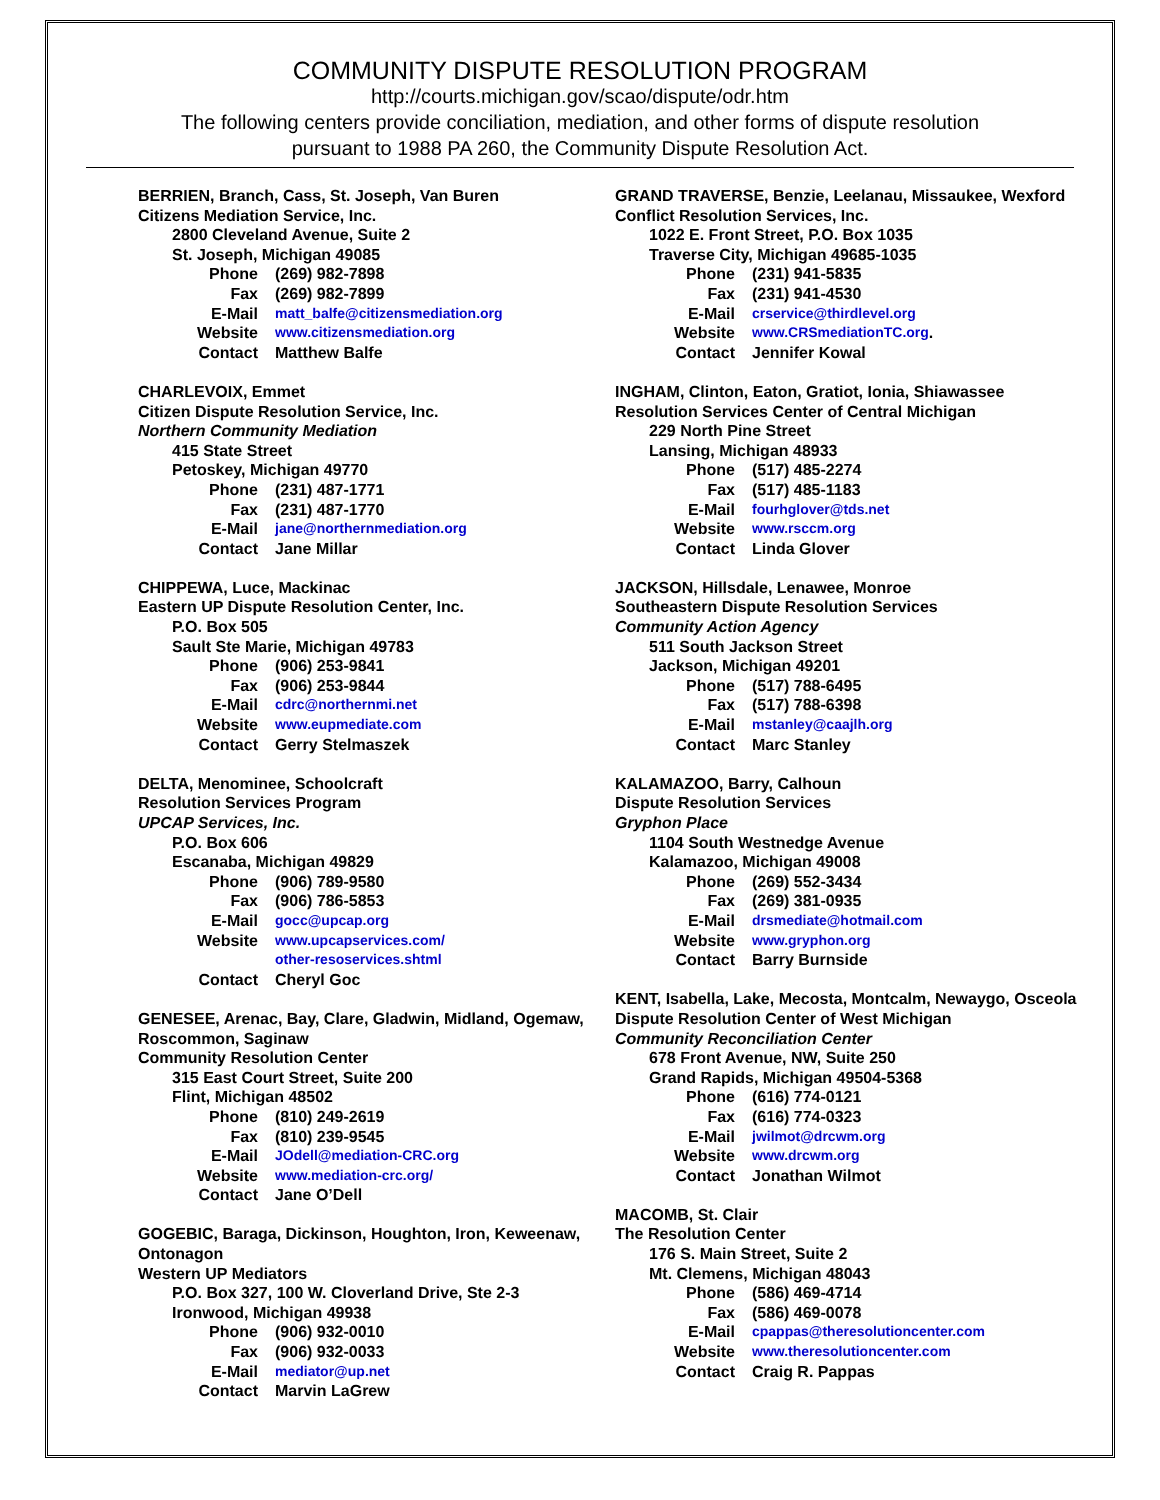COMMUNITY DISPUTE RESOLUTION PROGRAM
http://courts.michigan.gov/scao/dispute/odr.htm
The following centers provide conciliation, mediation, and other forms of dispute resolution
pursuant to 1988 PA 260, the Community Dispute Resolution Act.
BERRIEN, Branch, Cass, St. Joseph, Van Buren
Citizens Mediation Service, Inc.
2800 Cleveland Avenue, Suite 2
St. Joseph, Michigan 49085
Phone (269) 982-7898
Fax (269) 982-7899
E-Mail matt_balfe@citizensmediation.org
Website www.citizensmediation.org
Contact Matthew Balfe
CHARLEVOIX, Emmet
Citizen Dispute Resolution Service, Inc.
Northern Community Mediation
415 State Street
Petoskey, Michigan 49770
Phone (231) 487-1771
Fax (231) 487-1770
E-Mail jane@northernmediation.org
Contact Jane Millar
CHIPPEWA, Luce, Mackinac
Eastern UP Dispute Resolution Center, Inc.
P.O. Box 505
Sault Ste Marie, Michigan 49783
Phone (906) 253-9841
Fax (906) 253-9844
E-Mail cdrc@northernmi.net
Website www.eupmediate.com
Contact Gerry Stelmaszek
DELTA, Menominee, Schoolcraft
Resolution Services Program
UPCAP Services, Inc.
P.O. Box 606
Escanaba, Michigan 49829
Phone (906) 789-9580
Fax (906) 786-5853
E-Mail gocc@upcap.org
Website www.upcapservices.com/
other-resoservices.shtml
Contact Cheryl Goc
GENESEE, Arenac, Bay, Clare, Gladwin, Midland, Ogemaw, Roscommon, Saginaw
Community Resolution Center
315 East Court Street, Suite 200
Flint, Michigan 48502
Phone (810) 249-2619
Fax (810) 239-9545
E-Mail JOdell@mediation-CRC.org
Website www.mediation-crc.org/
Contact Jane O’Dell
GOGEBIC, Baraga, Dickinson, Houghton, Iron, Keweenaw, Ontonagon
Western UP Mediators
P.O. Box 327, 100 W. Cloverland Drive, Ste 2-3
Ironwood, Michigan 49938
Phone (906) 932-0010
Fax (906) 932-0033
E-Mail mediator@up.net
Contact Marvin LaGrew
GRAND TRAVERSE, Benzie, Leelanau, Missaukee, Wexford
Conflict Resolution Services, Inc.
1022 E. Front Street, P.O. Box 1035
Traverse City, Michigan 49685-1035
Phone (231) 941-5835
Fax (231) 941-4530
E-Mail crservice@thirdlevel.org
Website www.CRSmediationTC.org.
Contact Jennifer Kowal
INGHAM, Clinton, Eaton, Gratiot, Ionia, Shiawassee
Resolution Services Center of Central Michigan
229 North Pine Street
Lansing, Michigan 48933
Phone (517) 485-2274
Fax (517) 485-1183
E-Mail fourhglover@tds.net
Website www.rsccm.org
Contact Linda Glover
JACKSON, Hillsdale, Lenawee, Monroe
Southeastern Dispute Resolution Services
Community Action Agency
511 South Jackson Street
Jackson, Michigan 49201
Phone (517) 788-6495
Fax (517) 788-6398
E-Mail mstanley@caajlh.org
Contact Marc Stanley
KALAMAZOO, Barry, Calhoun
Dispute Resolution Services
Gryphon Place
1104 South Westnedge Avenue
Kalamazoo, Michigan 49008
Phone (269) 552-3434
Fax (269) 381-0935
E-Mail drsmediate@hotmail.com
Website www.gryphon.org
Contact Barry Burnside
KENT, Isabella, Lake, Mecosta, Montcalm, Newaygo, Osceola
Dispute Resolution Center of West Michigan
Community Reconciliation Center
678 Front Avenue, NW, Suite 250
Grand Rapids, Michigan 49504-5368
Phone (616) 774-0121
Fax (616) 774-0323
E-Mail jwilmot@drcwm.org
Website www.drcwm.org
Contact Jonathan Wilmot
MACOMB, St. Clair
The Resolution Center
176 S. Main Street, Suite 2
Mt. Clemens, Michigan 48043
Phone (586) 469-4714
Fax (586) 469-0078
E-Mail cpappas@theresolutioncenter.com
Website www.theresolutioncenter.com
Contact Craig R. Pappas